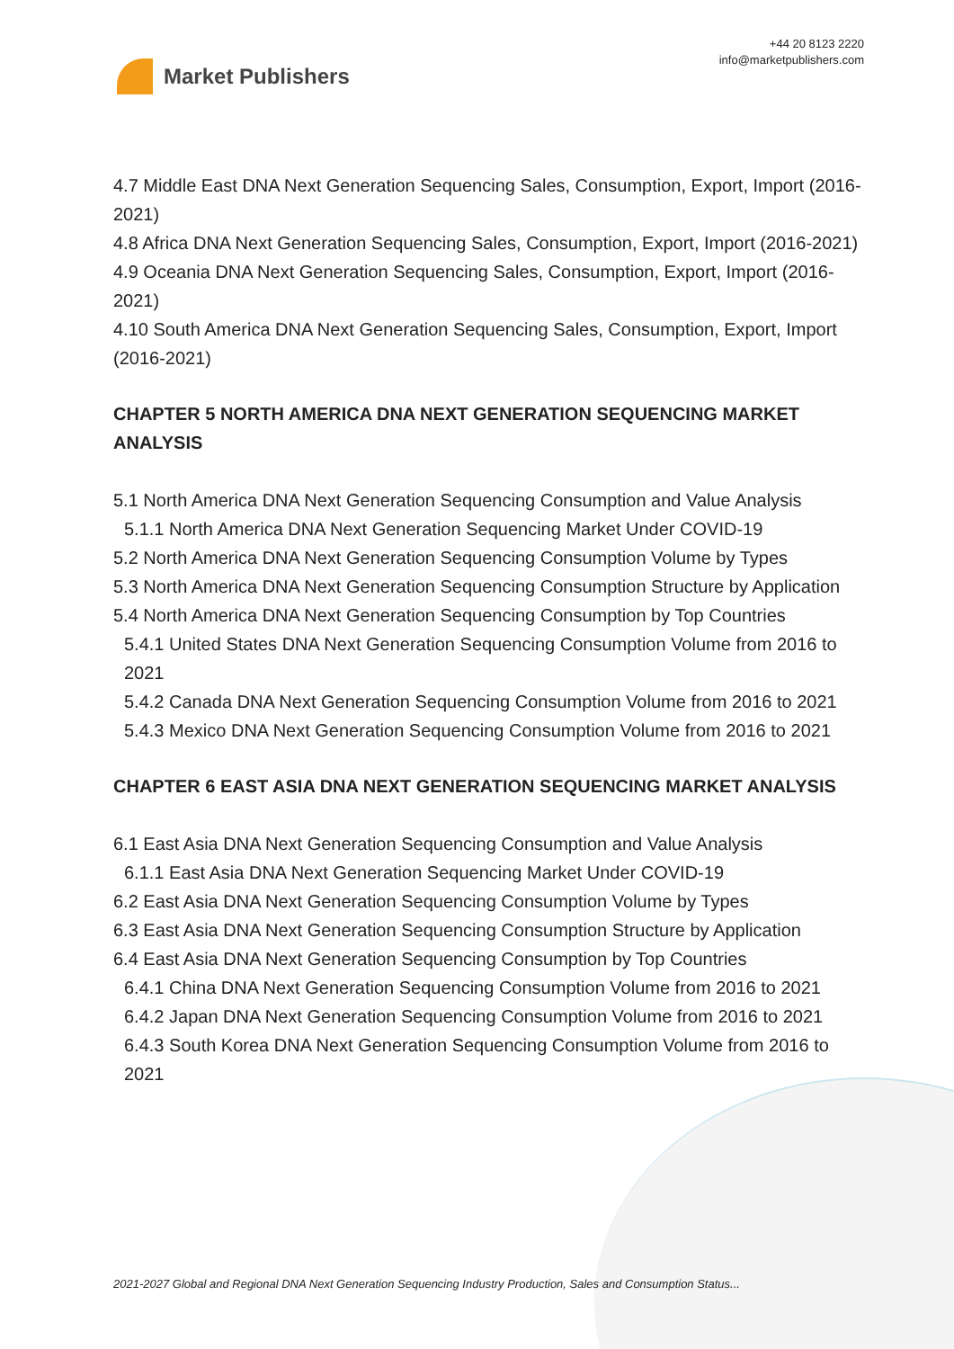Market Publishers
+44 20 8123 2220
info@marketpublishers.com
4.7 Middle East DNA Next Generation Sequencing Sales, Consumption, Export, Import (2016-2021)
4.8 Africa DNA Next Generation Sequencing Sales, Consumption, Export, Import (2016-2021)
4.9 Oceania DNA Next Generation Sequencing Sales, Consumption, Export, Import (2016-2021)
4.10 South America DNA Next Generation Sequencing Sales, Consumption, Export, Import (2016-2021)
CHAPTER 5 NORTH AMERICA DNA NEXT GENERATION SEQUENCING MARKET ANALYSIS
5.1 North America DNA Next Generation Sequencing Consumption and Value Analysis
5.1.1 North America DNA Next Generation Sequencing Market Under COVID-19
5.2 North America DNA Next Generation Sequencing Consumption Volume by Types
5.3 North America DNA Next Generation Sequencing Consumption Structure by Application
5.4 North America DNA Next Generation Sequencing Consumption by Top Countries
5.4.1 United States DNA Next Generation Sequencing Consumption Volume from 2016 to 2021
5.4.2 Canada DNA Next Generation Sequencing Consumption Volume from 2016 to 2021
5.4.3 Mexico DNA Next Generation Sequencing Consumption Volume from 2016 to 2021
CHAPTER 6 EAST ASIA DNA NEXT GENERATION SEQUENCING MARKET ANALYSIS
6.1 East Asia DNA Next Generation Sequencing Consumption and Value Analysis
6.1.1 East Asia DNA Next Generation Sequencing Market Under COVID-19
6.2 East Asia DNA Next Generation Sequencing Consumption Volume by Types
6.3 East Asia DNA Next Generation Sequencing Consumption Structure by Application
6.4 East Asia DNA Next Generation Sequencing Consumption by Top Countries
6.4.1 China DNA Next Generation Sequencing Consumption Volume from 2016 to 2021
6.4.2 Japan DNA Next Generation Sequencing Consumption Volume from 2016 to 2021
6.4.3 South Korea DNA Next Generation Sequencing Consumption Volume from 2016 to 2021
2021-2027 Global and Regional DNA Next Generation Sequencing Industry Production, Sales and Consumption Status...